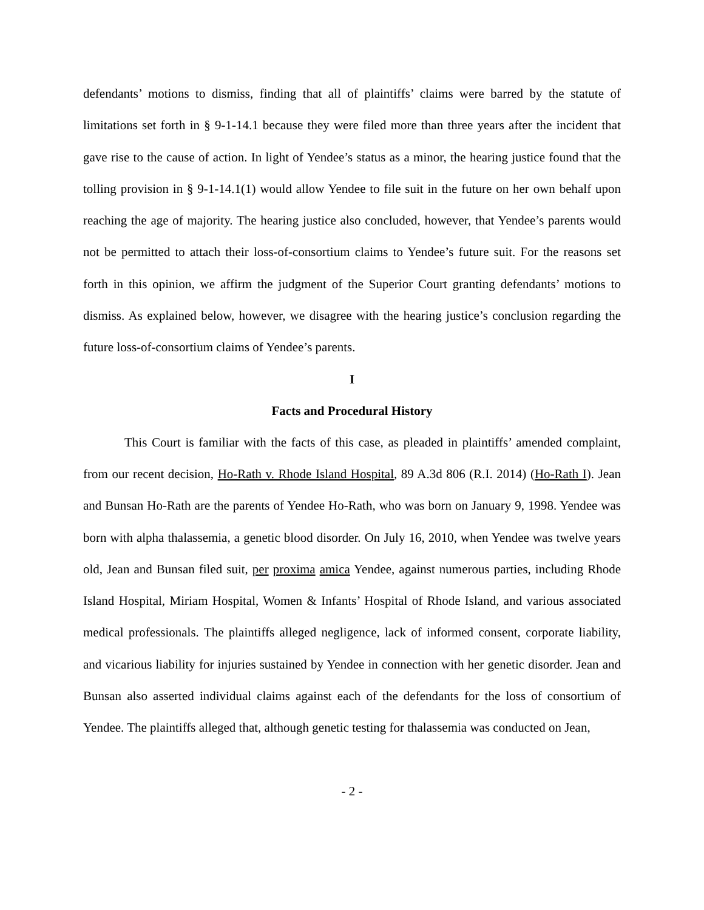defendants’ motions to dismiss, finding that all of plaintiffs’ claims were barred by the statute of limitations set forth in § 9-1-14.1 because they were filed more than three years after the incident that gave rise to the cause of action. In light of Yendee’s status as a minor, the hearing justice found that the tolling provision in § 9-1-14.1(1) would allow Yendee to file suit in the future on her own behalf upon reaching the age of majority. The hearing justice also concluded, however, that Yendee’s parents would not be permitted to attach their loss-of-consortium claims to Yendee’s future suit. For the reasons set forth in this opinion, we affirm the judgment of the Superior Court granting defendants’ motions to dismiss. As explained below, however, we disagree with the hearing justice’s conclusion regarding the future loss-of-consortium claims of Yendee’s parents.
I
Facts and Procedural History
This Court is familiar with the facts of this case, as pleaded in plaintiffs’ amended complaint, from our recent decision, Ho-Rath v. Rhode Island Hospital, 89 A.3d 806 (R.I. 2014) (Ho-Rath I). Jean and Bunsan Ho-Rath are the parents of Yendee Ho-Rath, who was born on January 9, 1998. Yendee was born with alpha thalassemia, a genetic blood disorder. On July 16, 2010, when Yendee was twelve years old, Jean and Bunsan filed suit, per proxima amica Yendee, against numerous parties, including Rhode Island Hospital, Miriam Hospital, Women & Infants’ Hospital of Rhode Island, and various associated medical professionals. The plaintiffs alleged negligence, lack of informed consent, corporate liability, and vicarious liability for injuries sustained by Yendee in connection with her genetic disorder. Jean and Bunsan also asserted individual claims against each of the defendants for the loss of consortium of Yendee. The plaintiffs alleged that, although genetic testing for thalassemia was conducted on Jean,
- 2 -